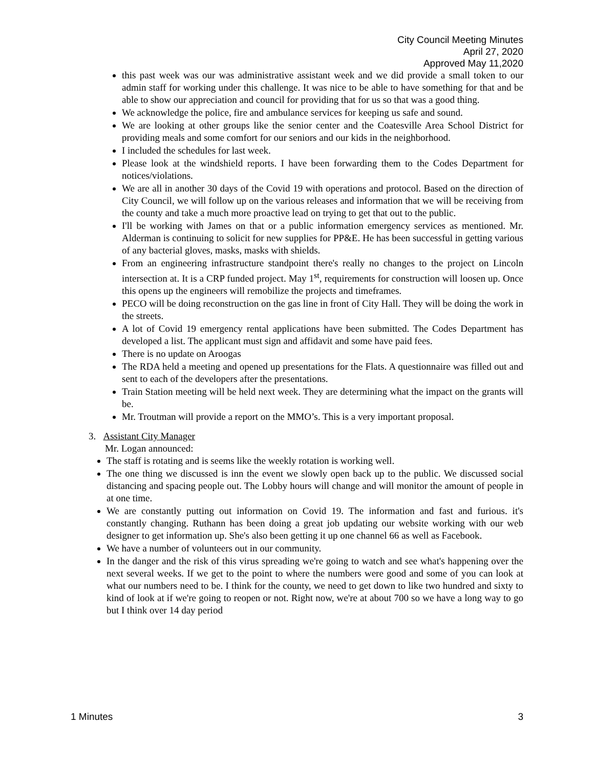City Council Meeting Minutes
April 27, 2020
Approved May 11,2020
this past week was our was administrative assistant week and we did provide a small token to our admin staff for working under this challenge. It was nice to be able to have something for that and be able to show our appreciation and council for providing that for us so that was a good thing.
We acknowledge the police, fire and ambulance services for keeping us safe and sound.
We are looking at other groups like the senior center and the Coatesville Area School District for providing meals and some comfort for our seniors and our kids in the neighborhood.
I included the schedules for last week.
Please look at the windshield reports. I have been forwarding them to the Codes Department for notices/violations.
We are all in another 30 days of the Covid 19 with operations and protocol. Based on the direction of City Council, we will follow up on the various releases and information that we will be receiving from the county and take a much more proactive lead on trying to get that out to the public.
I'll be working with James on that or a public information emergency services as mentioned. Mr. Alderman is continuing to solicit for new supplies for PP&E. He has been successful in getting various of any bacterial gloves, masks, masks with shields.
From an engineering infrastructure standpoint there's really no changes to the project on Lincoln intersection at. It is a CRP funded project. May 1<sup>st</sup>, requirements for construction will loosen up. Once this opens up the engineers will remobilize the projects and timeframes.
PECO will be doing reconstruction on the gas line in front of City Hall. They will be doing the work in the streets.
A lot of Covid 19 emergency rental applications have been submitted. The Codes Department has developed a list. The applicant must sign and affidavit and some have paid fees.
There is no update on Aroogas
The RDA held a meeting and opened up presentations for the Flats. A questionnaire was filled out and sent to each of the developers after the presentations.
Train Station meeting will be held next week. They are determining what the impact on the grants will be.
Mr. Troutman will provide a report on the MMO’s. This is a very important proposal.
3. Assistant City Manager
Mr. Logan announced:
The staff is rotating and is seems like the weekly rotation is working well.
The one thing we discussed is inn the event we slowly open back up to the public. We discussed social distancing and spacing people out. The Lobby hours will change and will monitor the amount of people in at one time.
We are constantly putting out information on Covid 19. The information and fast and furious. it's constantly changing. Ruthann has been doing a great job updating our website working with our web designer to get information up. She's also been getting it up one channel 66 as well as Facebook.
We have a number of volunteers out in our community.
In the danger and the risk of this virus spreading we're going to watch and see what's happening over the next several weeks. If we get to the point to where the numbers were good and some of you can look at what our numbers need to be. I think for the county, we need to get down to like two hundred and sixty to kind of look at if we're going to reopen or not. Right now, we're at about 700 so we have a long way to go but I think over 14 day period
1 Minutes 3